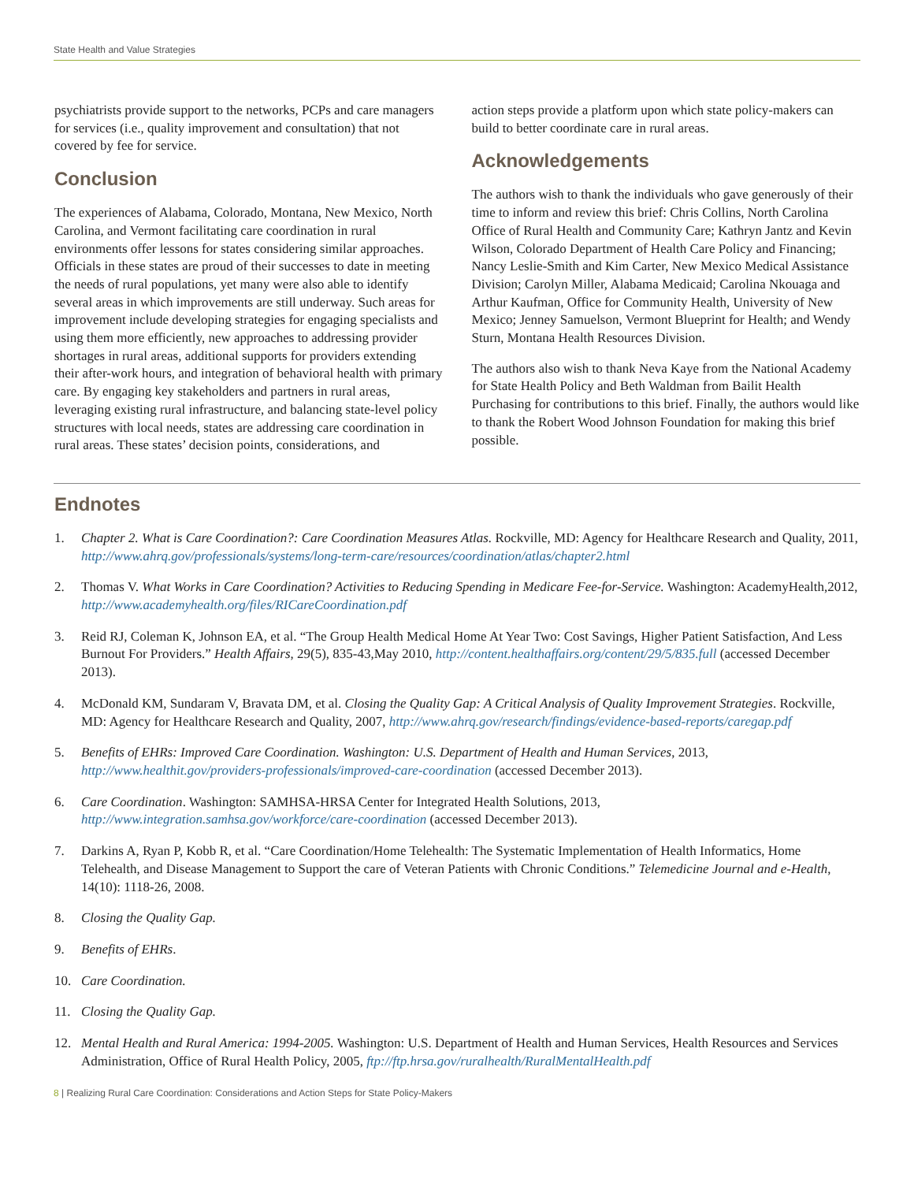State Health and Value Strategies
psychiatrists provide support to the networks, PCPs and care managers for services (i.e., quality improvement and consultation) that not covered by fee for service.
Conclusion
The experiences of Alabama, Colorado, Montana, New Mexico, North Carolina, and Vermont facilitating care coordination in rural environments offer lessons for states considering similar approaches. Officials in these states are proud of their successes to date in meeting the needs of rural populations, yet many were also able to identify several areas in which improvements are still underway. Such areas for improvement include developing strategies for engaging specialists and using them more efficiently, new approaches to addressing provider shortages in rural areas, additional supports for providers extending their after-work hours, and integration of behavioral health with primary care. By engaging key stakeholders and partners in rural areas, leveraging existing rural infrastructure, and balancing state-level policy structures with local needs, states are addressing care coordination in rural areas. These states’ decision points, considerations, and
action steps provide a platform upon which state policy-makers can build to better coordinate care in rural areas.
Acknowledgements
The authors wish to thank the individuals who gave generously of their time to inform and review this brief: Chris Collins, North Carolina Office of Rural Health and Community Care; Kathryn Jantz and Kevin Wilson, Colorado Department of Health Care Policy and Financing; Nancy Leslie-Smith and Kim Carter, New Mexico Medical Assistance Division; Carolyn Miller, Alabama Medicaid; Carolina Nkouaga and Arthur Kaufman, Office for Community Health, University of New Mexico; Jenney Samuelson, Vermont Blueprint for Health; and Wendy Sturn, Montana Health Resources Division.
The authors also wish to thank Neva Kaye from the National Academy for State Health Policy and Beth Waldman from Bailit Health Purchasing for contributions to this brief. Finally, the authors would like to thank the Robert Wood Johnson Foundation for making this brief possible.
Endnotes
1. Chapter 2. What is Care Coordination?: Care Coordination Measures Atlas. Rockville, MD: Agency for Healthcare Research and Quality, 2011, http://www.ahrq.gov/professionals/systems/long-term-care/resources/coordination/atlas/chapter2.html
2. Thomas V. What Works in Care Coordination? Activities to Reducing Spending in Medicare Fee-for-Service. Washington: AcademyHealth,2012, http://www.academyhealth.org/files/RICareCoordination.pdf
3. Reid RJ, Coleman K, Johnson EA, et al. “The Group Health Medical Home At Year Two: Cost Savings, Higher Patient Satisfaction, And Less Burnout For Providers.” Health Affairs, 29(5), 835-43,May 2010, http://content.healthaffairs.org/content/29/5/835.full (accessed December 2013).
4. McDonald KM, Sundaram V, Bravata DM, et al. Closing the Quality Gap: A Critical Analysis of Quality Improvement Strategies. Rockville, MD: Agency for Healthcare Research and Quality, 2007, http://www.ahrq.gov/research/findings/evidence-based-reports/caregap.pdf
5. Benefits of EHRs: Improved Care Coordination. Washington: U.S. Department of Health and Human Services, 2013, http://www.healthit.gov/providers-professionals/improved-care-coordination (accessed December 2013).
6. Care Coordination. Washington: SAMHSA-HRSA Center for Integrated Health Solutions, 2013, http://www.integration.samhsa.gov/workforce/care-coordination (accessed December 2013).
7. Darkins A, Ryan P, Kobb R, et al. “Care Coordination/Home Telehealth: The Systematic Implementation of Health Informatics, Home Telehealth, and Disease Management to Support the care of Veteran Patients with Chronic Conditions.” Telemedicine Journal and e-Health, 14(10): 1118-26, 2008.
8. Closing the Quality Gap.
9. Benefits of EHRs.
10. Care Coordination.
11. Closing the Quality Gap.
12. Mental Health and Rural America: 1994-2005. Washington: U.S. Department of Health and Human Services, Health Resources and Services Administration, Office of Rural Health Policy, 2005, ftp://ftp.hrsa.gov/ruralhealth/RuralMentalHealth.pdf
8 | Realizing Rural Care Coordination: Considerations and Action Steps for State Policy-Makers